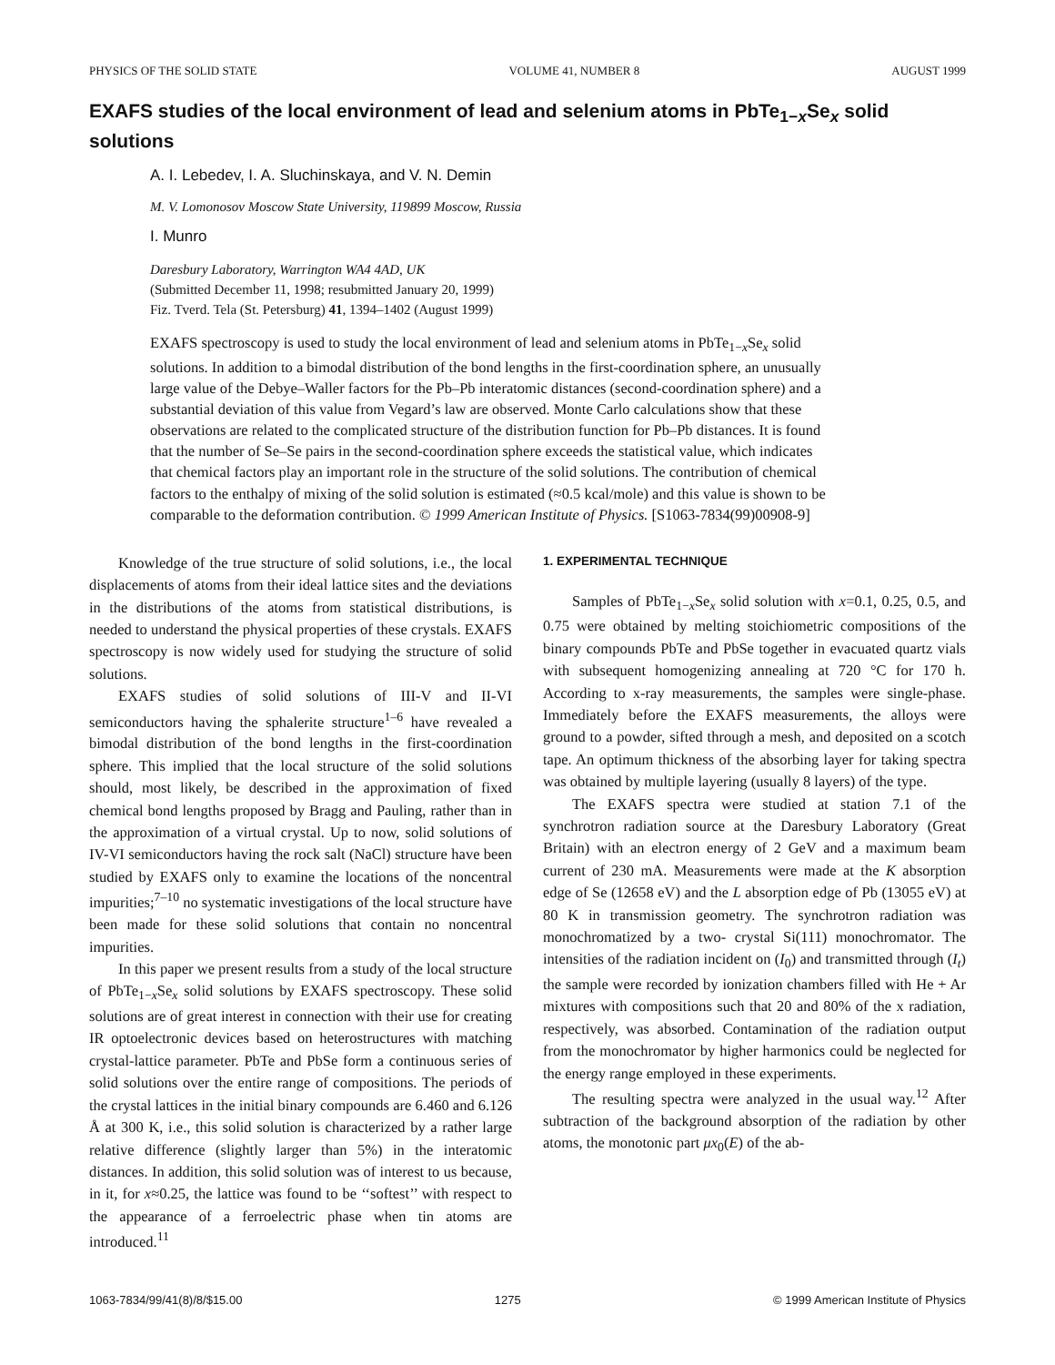PHYSICS OF THE SOLID STATE VOLUME 41, NUMBER 8 AUGUST 1999
EXAFS studies of the local environment of lead and selenium atoms in PbTe<sub>1−x</sub>Se<sub>x</sub> solid solutions
A. I. Lebedev, I. A. Sluchinskaya, and V. N. Demin
M. V. Lomonosov Moscow State University, 119899 Moscow, Russia
I. Munro
Daresbury Laboratory, Warrington WA4 4AD, UK
(Submitted December 11, 1998; resubmitted January 20, 1999)
Fiz. Tverd. Tela (St. Petersburg) 41, 1394–1402 (August 1999)
EXAFS spectroscopy is used to study the local environment of lead and selenium atoms in PbTe<sub>1−x</sub>Se<sub>x</sub> solid solutions. In addition to a bimodal distribution of the bond lengths in the first-coordination sphere, an unusually large value of the Debye–Waller factors for the Pb–Pb interatomic distances (second-coordination sphere) and a substantial deviation of this value from Vegard’s law are observed. Monte Carlo calculations show that these observations are related to the complicated structure of the distribution function for Pb–Pb distances. It is found that the number of Se–Se pairs in the second-coordination sphere exceeds the statistical value, which indicates that chemical factors play an important role in the structure of the solid solutions. The contribution of chemical factors to the enthalpy of mixing of the solid solution is estimated (≈0.5 kcal/mole) and this value is shown to be comparable to the deformation contribution. © 1999 American Institute of Physics. [S1063-7834(99)00908-9]
Knowledge of the true structure of solid solutions, i.e., the local displacements of atoms from their ideal lattice sites and the deviations in the distributions of the atoms from statistical distributions, is needed to understand the physical properties of these crystals. EXAFS spectroscopy is now widely used for studying the structure of solid solutions.
EXAFS studies of solid solutions of III-V and II-VI semiconductors having the sphalerite structure<sup>1–6</sup> have revealed a bimodal distribution of the bond lengths in the first-coordination sphere. This implied that the local structure of the solid solutions should, most likely, be described in the approximation of fixed chemical bond lengths proposed by Bragg and Pauling, rather than in the approximation of a virtual crystal. Up to now, solid solutions of IV-VI semiconductors having the rock salt (NaCl) structure have been studied by EXAFS only to examine the locations of the noncentral impurities;<sup>7–10</sup> no systematic investigations of the local structure have been made for these solid solutions that contain no noncentral impurities.
In this paper we present results from a study of the local structure of PbTe<sub>1−x</sub>Se<sub>x</sub> solid solutions by EXAFS spectroscopy. These solid solutions are of great interest in connection with their use for creating IR optoelectronic devices based on heterostructures with matching crystal-lattice parameter. PbTe and PbSe form a continuous series of solid solutions over the entire range of compositions. The periods of the crystal lattices in the initial binary compounds are 6.460 and 6.126 Å at 300 K, i.e., this solid solution is characterized by a rather large relative difference (slightly larger than 5%) in the interatomic distances. In addition, this solid solution was of interest to us because, in it, for x≈0.25, the lattice was found to be ‘‘softest’’ with respect to the appearance of a ferroelectric phase when tin atoms are introduced.<sup>11</sup>
1. EXPERIMENTAL TECHNIQUE
Samples of PbTe<sub>1−x</sub>Se<sub>x</sub> solid solution with x=0.1, 0.25, 0.5, and 0.75 were obtained by melting stoichiometric compositions of the binary compounds PbTe and PbSe together in evacuated quartz vials with subsequent homogenizing annealing at 720 °C for 170 h. According to x-ray measurements, the samples were single-phase. Immediately before the EXAFS measurements, the alloys were ground to a powder, sifted through a mesh, and deposited on a scotch tape. An optimum thickness of the absorbing layer for taking spectra was obtained by multiple layering (usually 8 layers) of the type.
The EXAFS spectra were studied at station 7.1 of the synchrotron radiation source at the Daresbury Laboratory (Great Britain) with an electron energy of 2 GeV and a maximum beam current of 230 mA. Measurements were made at the K absorption edge of Se (12658 eV) and the L absorption edge of Pb (13055 eV) at 80 K in transmission geometry. The synchrotron radiation was monochromatized by a two- crystal Si(111) monochromator. The intensities of the radiation incident on (I<sub>0</sub>) and transmitted through (I<sub>t</sub>) the sample were recorded by ionization chambers filled with He + Ar mixtures with compositions such that 20 and 80% of the x radiation, respectively, was absorbed. Contamination of the radiation output from the monochromator by higher harmonics could be neglected for the energy range employed in these experiments.
The resulting spectra were analyzed in the usual way.<sup>12</sup> After subtraction of the background absorption of the radiation by other atoms, the monotonic part μx<sub>0</sub>(E) of the ab-
1063-7834/99/41(8)/8/$15.00 1275 © 1999 American Institute of Physics